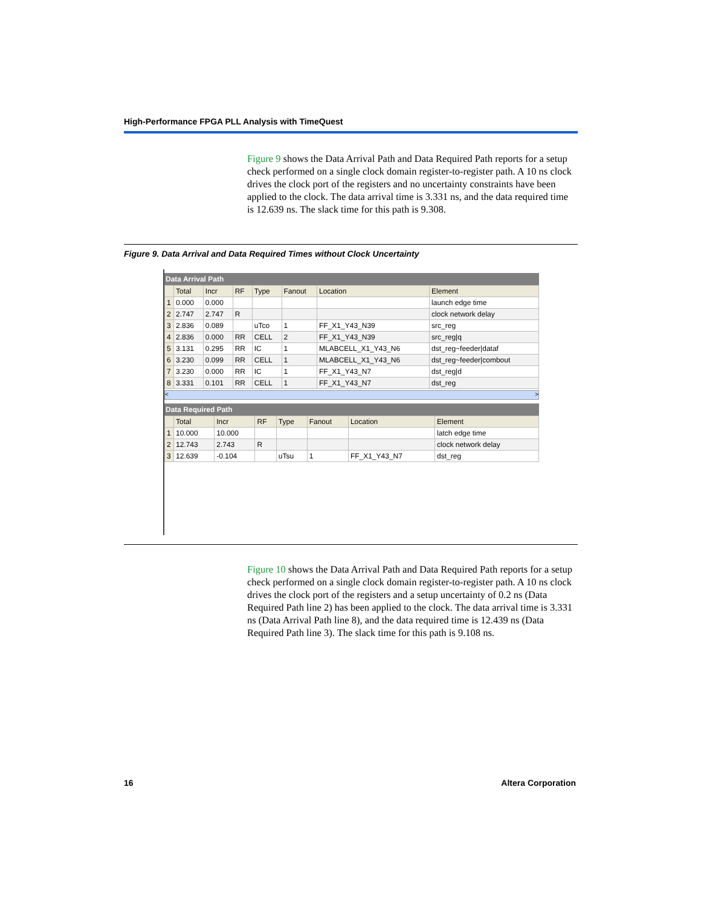High-Performance FPGA PLL Analysis with TimeQuest
Figure 9 shows the Data Arrival Path and Data Required Path reports for a setup check performed on a single clock domain register-to-register path. A 10 ns clock drives the clock port of the registers and no uncertainty constraints have been applied to the clock. The data arrival time is 3.331 ns, and the data required time is 12.639 ns. The slack time for this path is 9.308.
Figure 9. Data Arrival and Data Required Times without Clock Uncertainty
Data Arrival Path
| | Total | Incr | RF | Type | Fanout | Location | Element |
| --- | --- | --- | --- | --- | --- | --- | --- |
| 1 | 0.000 | 0.000 | | | | | launch edge time |
| 2 | 2.747 | 2.747 | R | | | | clock network delay |
| 3 | 2.836 | 0.089 | | uTco | 1 | FF_X1_Y43_N39 | src_reg |
| 4 | 2.836 | 0.000 | RR | CELL | 2 | FF_X1_Y43_N39 | src_reg/q |
| 5 | 3.131 | 0.295 | RR | IC | 1 | MLABCELL_X1_Y43_N6 | dst_reg~feeder/dataf |
| 6 | 3.230 | 0.099 | RR | CELL | 1 | MLABCELL_X1_Y43_N6 | dst_reg~feeder/combout |
| 7 | 3.230 | 0.000 | RR | IC | 1 | FF_X1_Y43_N7 | dst_reg/d |
| 8 | 3.331 | 0.101 | RR | CELL | 1 | FF_X1_Y43_N7 | dst_reg |
< >
Data Required Path
| | Total | Incr | RF | Type | Fanout | Location | Element |
| --- | --- | --- | --- | --- | --- | --- | --- |
| 1 | 10.000 | 10.000 | | | | | latch edge time |
| 2 | 12.743 | 2.743 | R | | | | clock network delay |
| 3 | 12.639 | -0.104 | | uTsu | 1 | FF_X1_Y43_N7 | dst_reg |
Figure 10 shows the Data Arrival Path and Data Required Path reports for a setup check performed on a single clock domain register-to-register path. A 10 ns clock drives the clock port of the registers and a setup uncertainty of 0.2 ns (Data Required Path line 2) has been applied to the clock. The data arrival time is 3.331 ns (Data Arrival Path line 8), and the data required time is 12.439 ns (Data Required Path line 3). The slack time for this path is 9.108 ns.
16 Altera Corporation